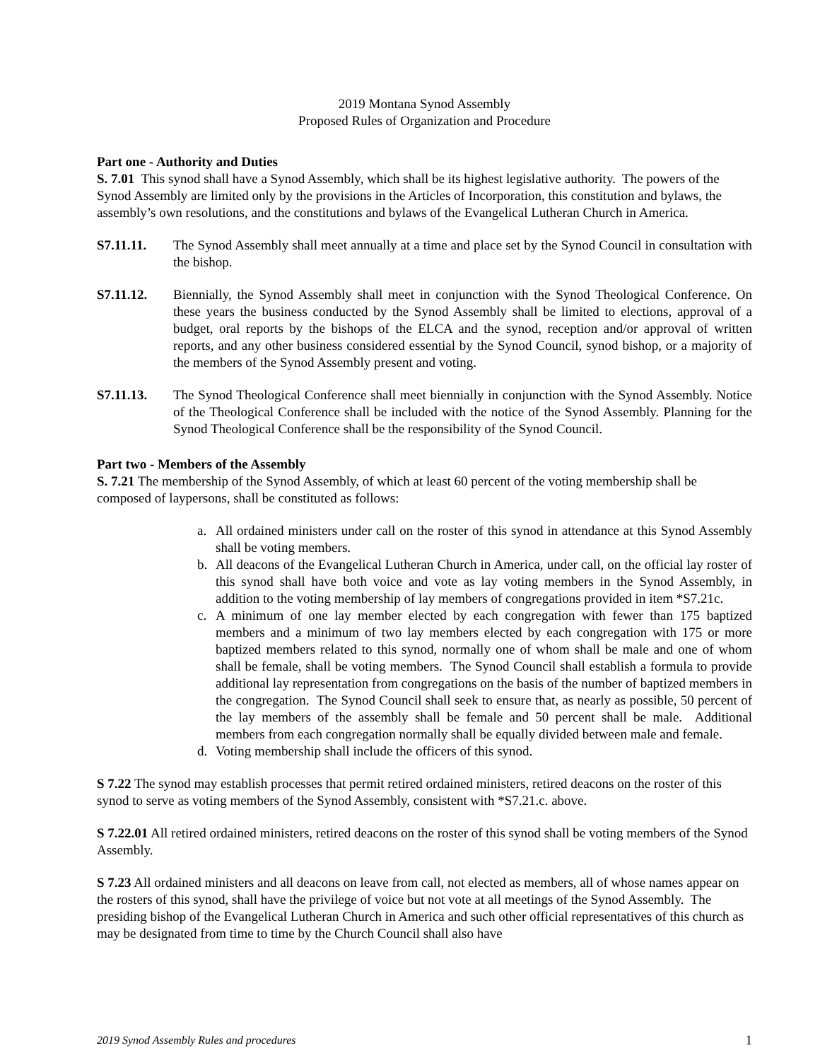2019 Montana Synod Assembly
Proposed Rules of Organization and Procedure
Part one - Authority and Duties
S. 7.01 This synod shall have a Synod Assembly, which shall be its highest legislative authority. The powers of the Synod Assembly are limited only by the provisions in the Articles of Incorporation, this constitution and bylaws, the assembly’s own resolutions, and the constitutions and bylaws of the Evangelical Lutheran Church in America.
S7.11.11. The Synod Assembly shall meet annually at a time and place set by the Synod Council in consultation with the bishop.
S7.11.12. Biennially, the Synod Assembly shall meet in conjunction with the Synod Theological Conference. On these years the business conducted by the Synod Assembly shall be limited to elections, approval of a budget, oral reports by the bishops of the ELCA and the synod, reception and/or approval of written reports, and any other business considered essential by the Synod Council, synod bishop, or a majority of the members of the Synod Assembly present and voting.
S7.11.13. The Synod Theological Conference shall meet biennially in conjunction with the Synod Assembly. Notice of the Theological Conference shall be included with the notice of the Synod Assembly. Planning for the Synod Theological Conference shall be the responsibility of the Synod Council.
Part two - Members of the Assembly
S. 7.21 The membership of the Synod Assembly, of which at least 60 percent of the voting membership shall be composed of laypersons, shall be constituted as follows:
a. All ordained ministers under call on the roster of this synod in attendance at this Synod Assembly shall be voting members.
b. All deacons of the Evangelical Lutheran Church in America, under call, on the official lay roster of this synod shall have both voice and vote as lay voting members in the Synod Assembly, in addition to the voting membership of lay members of congregations provided in item *S7.21c.
c. A minimum of one lay member elected by each congregation with fewer than 175 baptized members and a minimum of two lay members elected by each congregation with 175 or more baptized members related to this synod, normally one of whom shall be male and one of whom shall be female, shall be voting members. The Synod Council shall establish a formula to provide additional lay representation from congregations on the basis of the number of baptized members in the congregation. The Synod Council shall seek to ensure that, as nearly as possible, 50 percent of the lay members of the assembly shall be female and 50 percent shall be male. Additional members from each congregation normally shall be equally divided between male and female.
d. Voting membership shall include the officers of this synod.
S 7.22 The synod may establish processes that permit retired ordained ministers, retired deacons on the roster of this synod to serve as voting members of the Synod Assembly, consistent with *S7.21.c. above.
S 7.22.01 All retired ordained ministers, retired deacons on the roster of this synod shall be voting members of the Synod Assembly.
S 7.23 All ordained ministers and all deacons on leave from call, not elected as members, all of whose names appear on the rosters of this synod, shall have the privilege of voice but not vote at all meetings of the Synod Assembly. The presiding bishop of the Evangelical Lutheran Church in America and such other official representatives of this church as may be designated from time to time by the Church Council shall also have
2019 Synod Assembly Rules and procedures 1